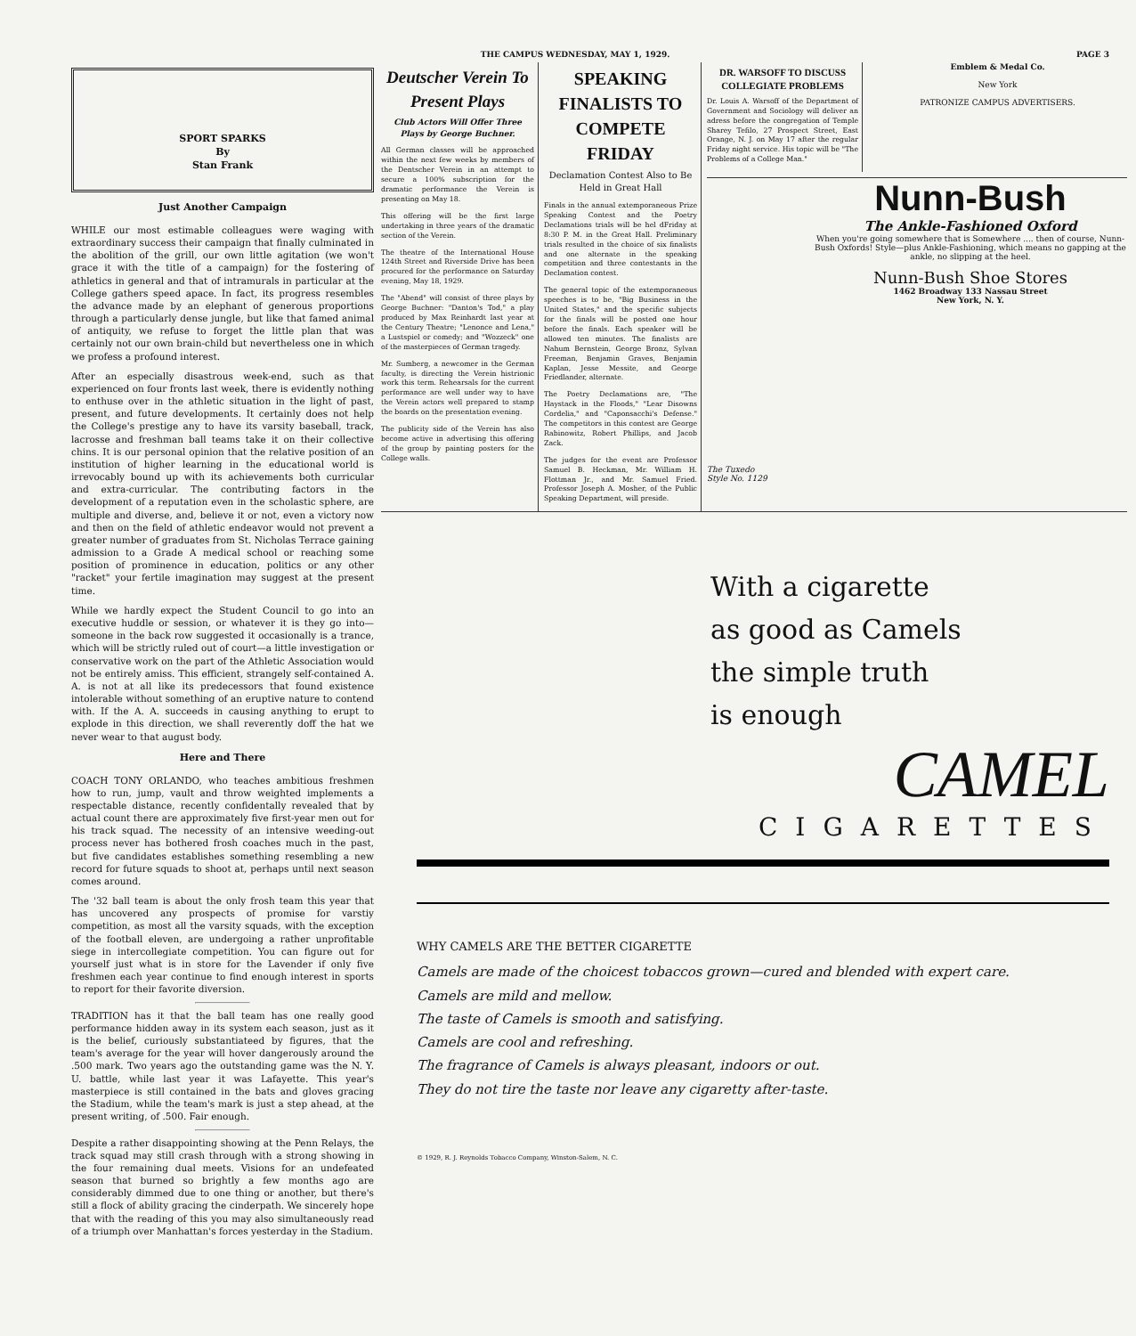THE CAMPUS WEDNESDAY, MAY 1, 1929. PAGE 3
SPORT SPARKS
By
Stan Frank
Just Another Campaign
WHILE our most estimable colleagues were waging with extraordinary success their campaign that finally culminated in the abolition of the grill, our own little agitation (we won't grace it with the title of a campaign) for the fostering of athletics in general and that of intramurals in particular at the College gathers speed apace. In fact, its progress resembles the advance made by an elephant of generous proportions through a particularly dense jungle, but like that famed animal of antiquity, we refuse to forget the little plan that was certainly not our own brain-child but nevertheless one in which we profess a profound interest.
After an especially disastrous week-end, such as that experienced on four fronts last week, there is evidently nothing to enthuse over in the athletic situation in the light of past, present, and future developments. It certainly does not help the College's prestige any to have its varsity baseball, track, lacrosse and freshman ball teams take it on their collective chins. It is our personal opinion that the relative position of an institution of higher learning in the educational world is irrevocably bound up with its achievements both curricular and extra-curricular. The contributing factors in the development of a reputation even in the scholastic sphere, are multiple and diverse, and, believe it or not, even a victory now and then on the field of athletic endeavor would not prevent a greater number of graduates from St. Nicholas Terrace gaining admission to a Grade A medical school or reaching some position of prominence in education, politics or any other "racket" your fertile imagination may suggest at the present time.
While we hardly expect the Student Council to go into an executive huddle or session, or whatever it is they go into—someone in the back row suggested it occasionally is a trance, which will be strictly ruled out of court—a little investigation or conservative work on the part of the Athletic Association would not be entirely amiss. This efficient, strangely self-contained A. A. is not at all like its predecessors that found existence intolerable without something of an eruptive nature to contend with. If the A. A. succeeds in causing anything to erupt to explode in this direction, we shall reverently doff the hat we never wear to that august body.
Here and There
COACH TONY ORLANDO, who teaches ambitious freshmen how to run, jump, vault and throw weighted implements a respectable distance, recently confidentally revealed that by actual count there are approximately five first-year men out for his track squad. The necessity of an intensive weeding-out process never has bothered frosh coaches much in the past, but five candidates establishes something resembling a new record for future squads to shoot at, perhaps until next season comes around.
The '32 ball team is about the only frosh team this year that has uncovered any prospects of promise for varstiy competition, as most all the varsity squads, with the exception of the football eleven, are undergoing a rather unprofitable siege in intercollegiate competition. You can figure out for yourself just what is in store for the Lavender if only five freshmen each year continue to find enough interest in sports to report for their favorite diversion.
TRADITION has it that the ball team has one really good performance hidden away in its system each season, just as it is the belief, curiously substantiateed by figures, that the team's average for the year will hover dangerously around the .500 mark. Two years ago the outstanding game was the N. Y. U. battle, while last year it was Lafayette. This year's masterpiece is still contained in the bats and gloves gracing the Stadium, while the team's mark is just a step ahead, at the present writing, of .500. Fair enough.
Despite a rather disappointing showing at the Penn Relays, the track squad may still crash through with a strong showing in the four remaining dual meets. Visions for an undefeated season that burned so brightly a few months ago are considerably dimmed due to one thing or another, but there's still a flock of ability gracing the cinderpath. We sincerely hope that with the reading of this you may also simultaneously read of a triumph over Manhattan's forces yesterday in the Stadium.
Deutscher Verein To Present Plays
Club Actors Will Offer Three Plays by George Buchner.
All German classes will be approached within the next few weeks by members of the Dentscher Verein in an attempt to secure a 100% subscription for the dramatic performance the Verein is presenting on May 18.
This offering will be the first large undertaking in three years of the dramatic section of the Verein.
The theatre of the International House 124th Street and Riverside Drive has been procured for the performance on Saturday evening, May 18, 1929.
The "Abend" will consist of three plays by George Buchner: "Danton's Tod," a play produced by Max Reinhardt last year at the Century Theatre; "Lenonce and Lena," a Lustspiel or comedy; and "Wozzeck" one of the masterpieces of German tragedy.
Mr. Sumberg, a newcomer in the German faculty, is directing the Verein histrionic work this term. Rehearsals for the current performance are well under way to have the Verein actors well prepared to stamp the boards on the presentation evening.
The publicity side of the Verein has also become active in advertising this offering of the group by painting posters for the College walls.
SPEAKING FINALISTS TO COMPETE FRIDAY
Declamation Contest Also to Be Held in Great Hall
Finals in the annual extemporaneous Prize Speaking Contest and the Poetry Declamations trials will be hel dFriday at 8:30 P. M. in the Great Hall. Preliminary trials resulted in the choice of six finalists and one alternate in the speaking competition and three contestants in the Declamation contest.
The general topic of the extemporaneous speeches is to be, "Big Business in the United States," and the specific subjects for the finals will be posted one hour before the finals. Each speaker will be allowed ten minutes. The finalists are Nahum Bernstein, George Bronz, Sylvan Freeman, Benjamin Graves, Benjamin Kaplan, Jesse Messite, and George Friedlander, alternate.
The Poetry Declamations are, "The Haystack in the Floods," "Lear Disowns Cordelia," and "Caponsacchi's Defense." The competitors in this contest are George Rabinowitz, Robert Phillips, and Jacob Zack.
The judges for the event are Professor Samuel B. Heckman, Mr. William H. Flottman Jr., and Mr. Samuel Fried. Professor Joseph A. Mosher, of the Public Speaking Department, will preside.
DR. WARSOFF TO DISCUSS COLLEGIATE PROBLEMS
Dr. Louis A. Warsoff of the Department of Government and Sociology will deliver an adress before the congregation of Temple Sharey Tefilo, 27 Prospect Street, East Orange, N. J. on May 17 after the regular Friday night service. His topic will be "The Problems of a College Man."
Emblem & Medal Co.
New York
PATRONIZE CAMPUS ADVERTISERS.
Nunn-Bush
The Ankle-Fashioned Oxford
When you're going somewhere that is Somewhere .... then of course, Nunn-Bush Oxfords! Style—plus Ankle-Fashioning, which means no gapping at the ankle, no slipping at the heel.
Nunn-Bush Shoe Stores
1462 Broadway 133 Nassau Street
New York, N. Y.
The Tuxedo
Style No. 1129
With a cigarette
as good as Camels
the simple truth
is enough
CAMEL
CIGARETTES
WHY CAMELS ARE THE BETTER CIGARETTE
Camels are made of the choicest tobaccos grown—cured and blended with expert care.
Camels are mild and mellow.
The taste of Camels is smooth and satisfying.
Camels are cool and refreshing.
The fragrance of Camels is always pleasant, indoors or out.
They do not tire the taste nor leave any cigaretty after-taste.
© 1929, R. J. Reynolds Tobacco Company, Winston-Salem, N. C.